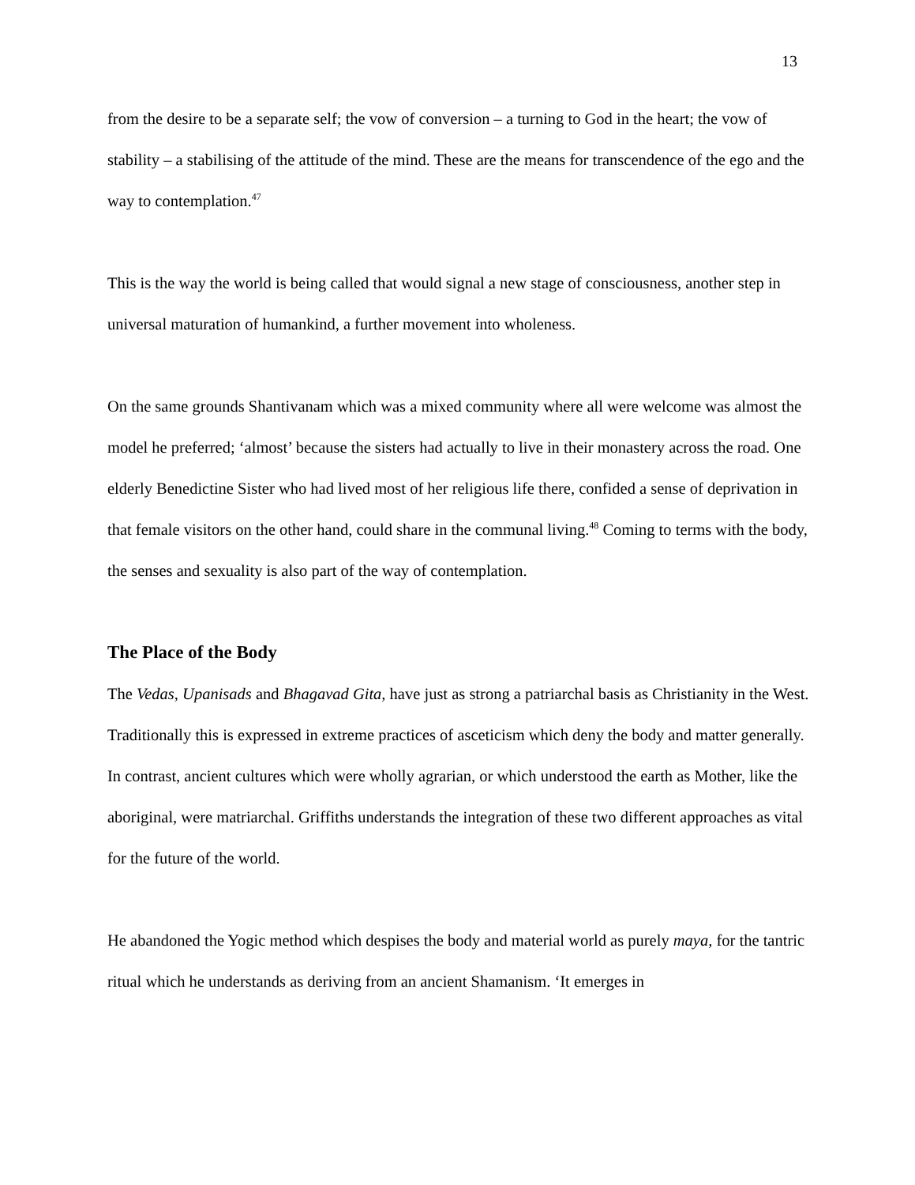13
from the desire to be a separate self; the vow of conversion – a turning to God in the heart; the vow of stability – a stabilising of the attitude of the mind. These are the means for transcendence of the ego and the way to contemplation.<sup>47</sup>
This is the way the world is being called that would signal a new stage of consciousness, another step in universal maturation of humankind, a further movement into wholeness.
On the same grounds Shantivanam which was a mixed community where all were welcome was almost the model he preferred; ‘almost’ because the sisters had actually to live in their monastery across the road. One elderly Benedictine Sister who had lived most of her religious life there, confided a sense of deprivation in that female visitors on the other hand, could share in the communal living.<sup>48</sup> Coming to terms with the body, the senses and sexuality is also part of the way of contemplation.
The Place of the Body
The Vedas, Upanisads and Bhagavad Gita, have just as strong a patriarchal basis as Christianity in the West. Traditionally this is expressed in extreme practices of asceticism which deny the body and matter generally. In contrast, ancient cultures which were wholly agrarian, or which understood the earth as Mother, like the aboriginal, were matriarchal. Griffiths understands the integration of these two different approaches as vital for the future of the world.
He abandoned the Yogic method which despises the body and material world as purely maya, for the tantric ritual which he understands as deriving from an ancient Shamanism. ‘It emerges in